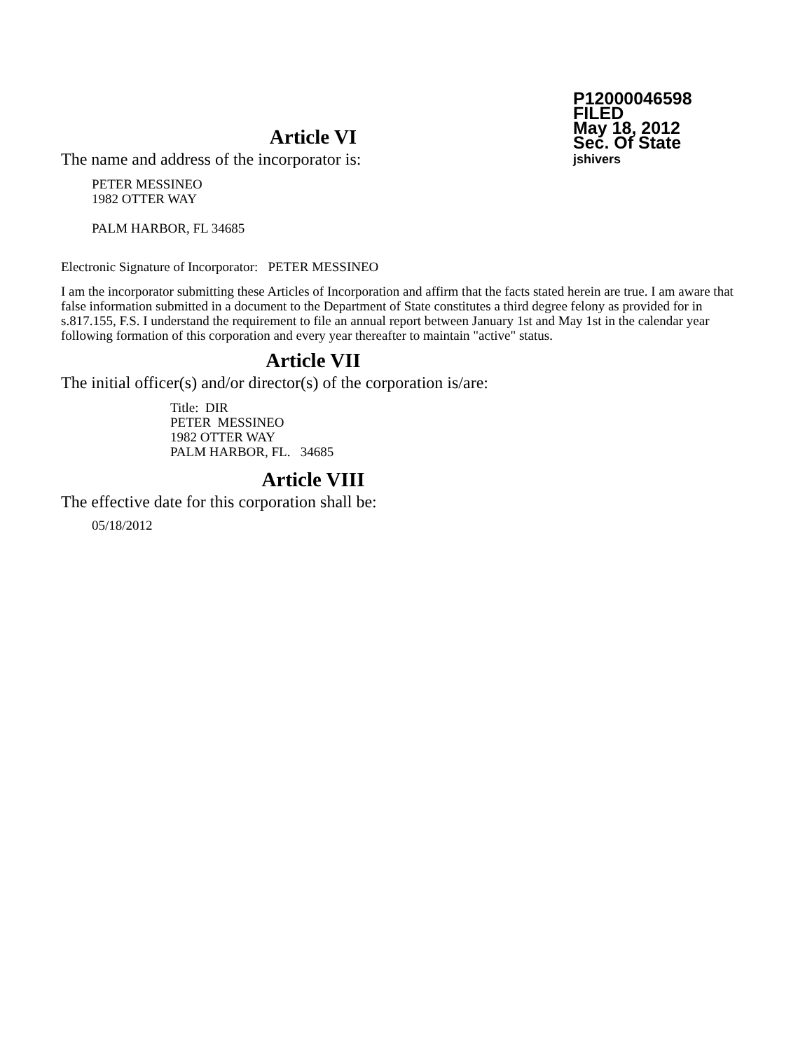P12000046598
FILED
May 18, 2012
Sec. Of State
jshivers
Article VI
The name and address of the incorporator is:
PETER MESSINEO
1982 OTTER WAY
PALM HARBOR, FL 34685
Electronic Signature of Incorporator: PETER MESSINEO
I am the incorporator submitting these Articles of Incorporation and affirm that the facts stated herein are true. I am aware that false information submitted in a document to the Department of State constitutes a third degree felony as provided for in s.817.155, F.S. I understand the requirement to file an annual report between January 1st and May 1st in the calendar year following formation of this corporation and every year thereafter to maintain "active" status.
Article VII
The initial officer(s) and/or director(s) of the corporation is/are:
Title: DIR
PETER MESSINEO
1982 OTTER WAY
PALM HARBOR, FL. 34685
Article VIII
The effective date for this corporation shall be:
05/18/2012